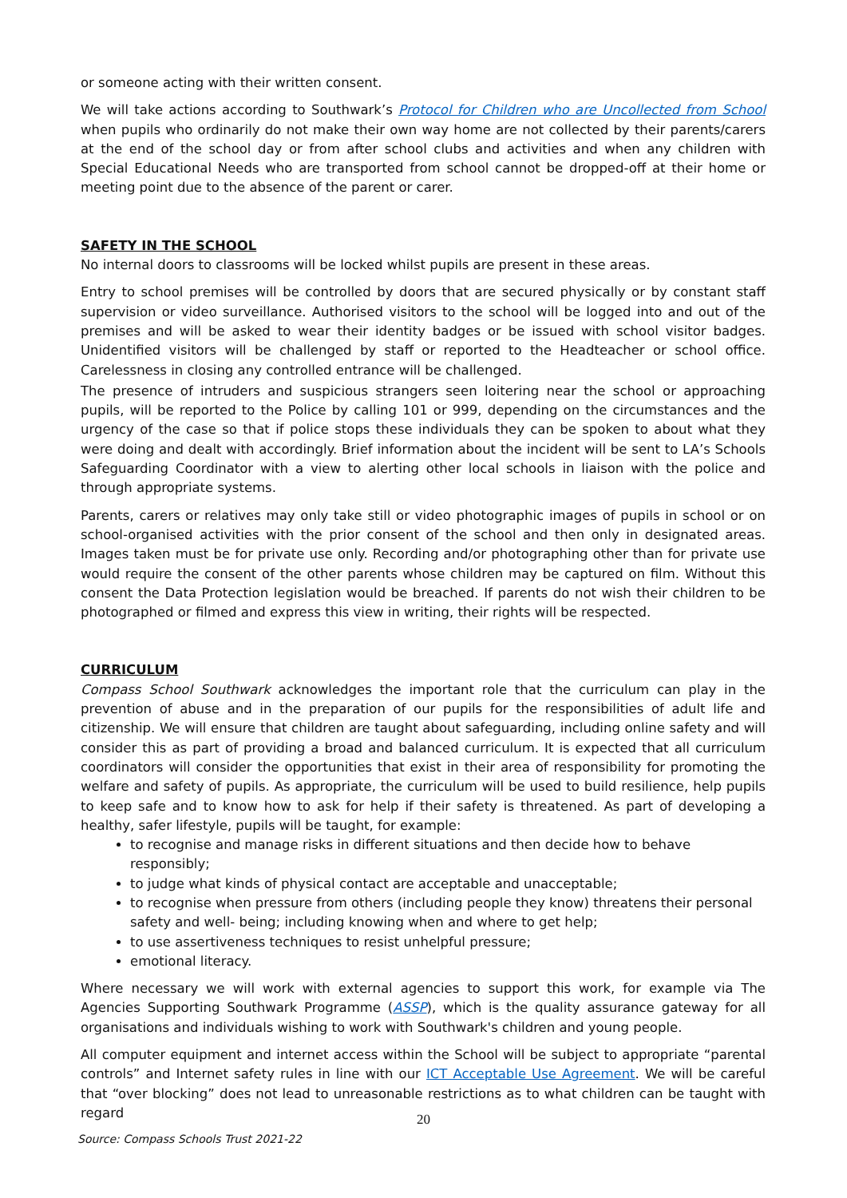or someone acting with their written consent.
We will take actions according to Southwark’s Protocol for Children who are Uncollected from School when pupils who ordinarily do not make their own way home are not collected by their parents/carers at the end of the school day or from after school clubs and activities and when any children with Special Educational Needs who are transported from school cannot be dropped-off at their home or meeting point due to the absence of the parent or carer.
SAFETY IN THE SCHOOL
No internal doors to classrooms will be locked whilst pupils are present in these areas.
Entry to school premises will be controlled by doors that are secured physically or by constant staff supervision or video surveillance. Authorised visitors to the school will be logged into and out of the premises and will be asked to wear their identity badges or be issued with school visitor badges. Unidentified visitors will be challenged by staff or reported to the Headteacher or school office. Carelessness in closing any controlled entrance will be challenged.
The presence of intruders and suspicious strangers seen loitering near the school or approaching pupils, will be reported to the Police by calling 101 or 999, depending on the circumstances and the urgency of the case so that if police stops these individuals they can be spoken to about what they were doing and dealt with accordingly. Brief information about the incident will be sent to LA’s Schools Safeguarding Coordinator with a view to alerting other local schools in liaison with the police and through appropriate systems.
Parents, carers or relatives may only take still or video photographic images of pupils in school or on school-organised activities with the prior consent of the school and then only in designated areas. Images taken must be for private use only. Recording and/or photographing other than for private use would require the consent of the other parents whose children may be captured on film. Without this consent the Data Protection legislation would be breached. If parents do not wish their children to be photographed or filmed and express this view in writing, their rights will be respected.
CURRICULUM
Compass School Southwark acknowledges the important role that the curriculum can play in the prevention of abuse and in the preparation of our pupils for the responsibilities of adult life and citizenship. We will ensure that children are taught about safeguarding, including online safety and will consider this as part of providing a broad and balanced curriculum. It is expected that all curriculum coordinators will consider the opportunities that exist in their area of responsibility for promoting the welfare and safety of pupils. As appropriate, the curriculum will be used to build resilience, help pupils to keep safe and to know how to ask for help if their safety is threatened. As part of developing a healthy, safer lifestyle, pupils will be taught, for example:
to recognise and manage risks in different situations and then decide how to behave responsibly;
to judge what kinds of physical contact are acceptable and unacceptable;
to recognise when pressure from others (including people they know) threatens their personal safety and well- being; including knowing when and where to get help;
to use assertiveness techniques to resist unhelpful pressure;
emotional literacy.
Where necessary we will work with external agencies to support this work, for example via The Agencies Supporting Southwark Programme (ASSP), which is the quality assurance gateway for all organisations and individuals wishing to work with Southwark's children and young people.
All computer equipment and internet access within the School will be subject to appropriate “parental controls” and Internet safety rules in line with our ICT Acceptable Use Agreement. We will be careful that “over blocking” does not lead to unreasonable restrictions as to what children can be taught with regard
20
Source: Compass Schools Trust 2021-22